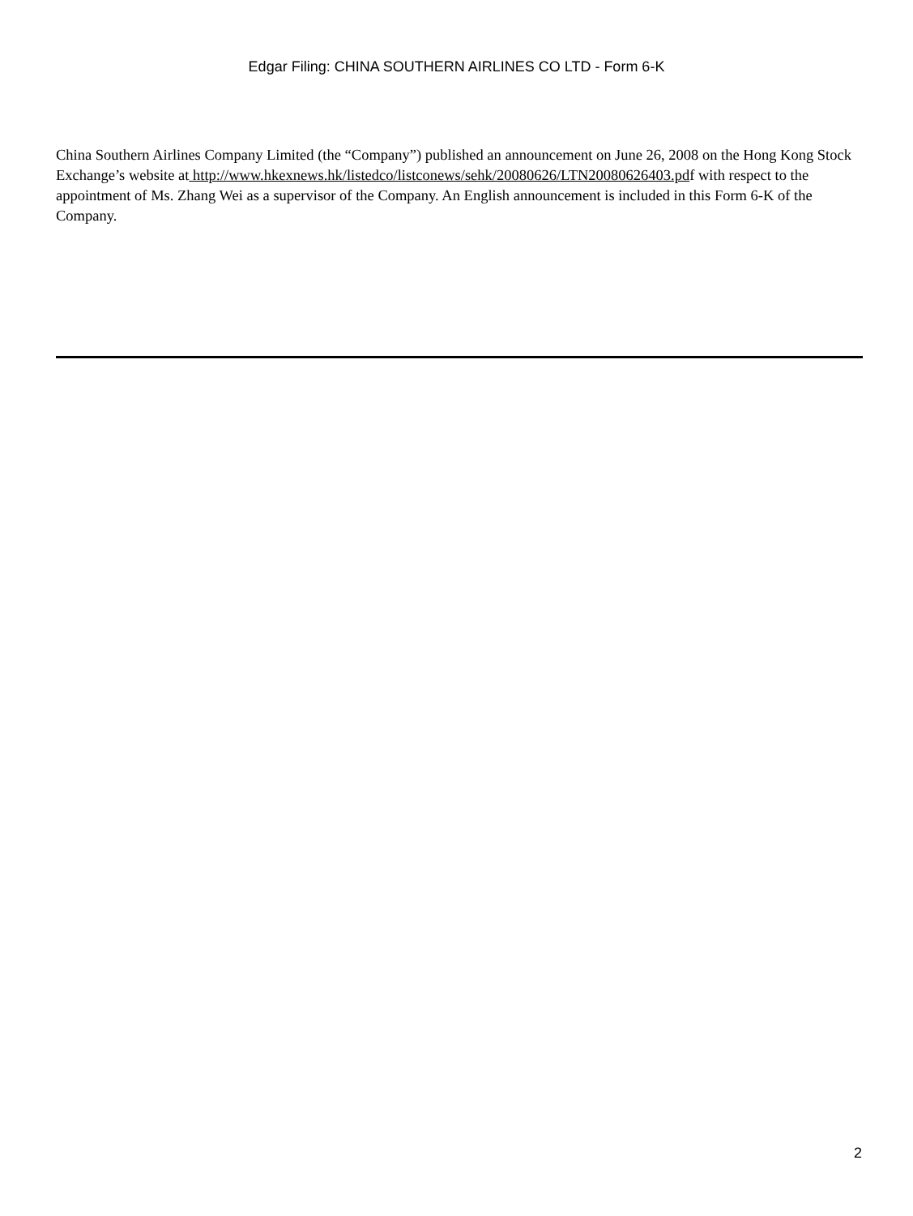Edgar Filing: CHINA SOUTHERN AIRLINES CO LTD - Form 6-K
China Southern Airlines Company Limited (the “Company”) published an announcement on June 26, 2008 on the Hong Kong Stock Exchange’s website at http://www.hkexnews.hk/listedco/listconews/sehk/20080626/LTN20080626403.pdf with respect to the appointment of Ms. Zhang Wei as a supervisor of the Company. An English announcement is included in this Form 6-K of the Company.
2